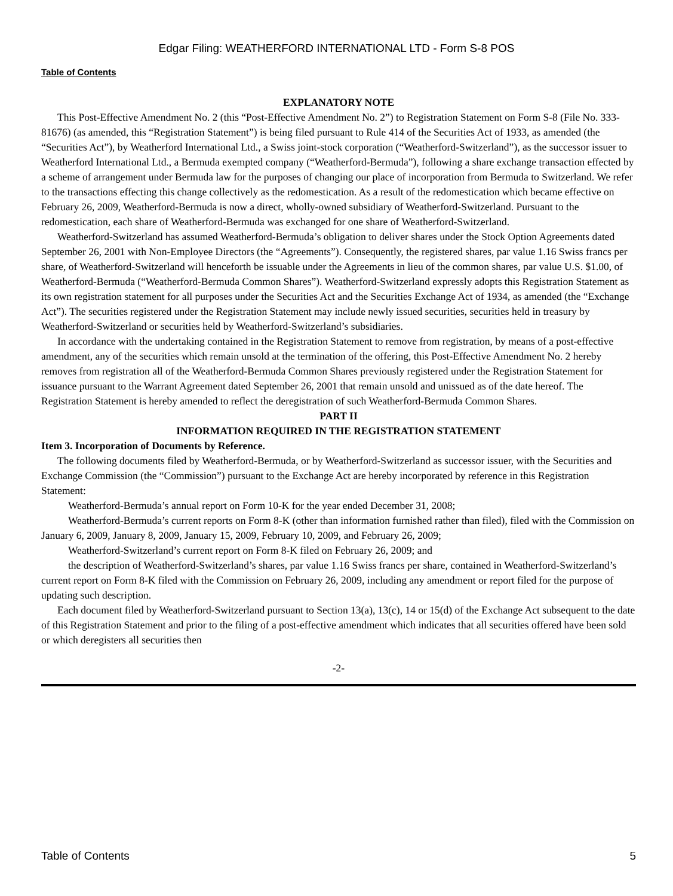Edgar Filing: WEATHERFORD INTERNATIONAL LTD - Form S-8 POS
Table of Contents
EXPLANATORY NOTE
This Post-Effective Amendment No. 2 (this “Post-Effective Amendment No. 2”) to Registration Statement on Form S-8 (File No. 333-81676) (as amended, this “Registration Statement”) is being filed pursuant to Rule 414 of the Securities Act of 1933, as amended (the “Securities Act”), by Weatherford International Ltd., a Swiss joint-stock corporation (“Weatherford-Switzerland”), as the successor issuer to Weatherford International Ltd., a Bermuda exempted company (“Weatherford-Bermuda”), following a share exchange transaction effected by a scheme of arrangement under Bermuda law for the purposes of changing our place of incorporation from Bermuda to Switzerland. We refer to the transactions effecting this change collectively as the redomestication. As a result of the redomestication which became effective on February 26, 2009, Weatherford-Bermuda is now a direct, wholly-owned subsidiary of Weatherford-Switzerland. Pursuant to the redomestication, each share of Weatherford-Bermuda was exchanged for one share of Weatherford-Switzerland.
Weatherford-Switzerland has assumed Weatherford-Bermuda’s obligation to deliver shares under the Stock Option Agreements dated September 26, 2001 with Non-Employee Directors (the “Agreements”). Consequently, the registered shares, par value 1.16 Swiss francs per share, of Weatherford-Switzerland will henceforth be issuable under the Agreements in lieu of the common shares, par value U.S. $1.00, of Weatherford-Bermuda (“Weatherford-Bermuda Common Shares”). Weatherford-Switzerland expressly adopts this Registration Statement as its own registration statement for all purposes under the Securities Act and the Securities Exchange Act of 1934, as amended (the “Exchange Act”). The securities registered under the Registration Statement may include newly issued securities, securities held in treasury by Weatherford-Switzerland or securities held by Weatherford-Switzerland’s subsidiaries.
In accordance with the undertaking contained in the Registration Statement to remove from registration, by means of a post-effective amendment, any of the securities which remain unsold at the termination of the offering, this Post-Effective Amendment No. 2 hereby removes from registration all of the Weatherford-Bermuda Common Shares previously registered under the Registration Statement for issuance pursuant to the Warrant Agreement dated September 26, 2001 that remain unsold and unissued as of the date hereof. The Registration Statement is hereby amended to reflect the deregistration of such Weatherford-Bermuda Common Shares.
PART II
INFORMATION REQUIRED IN THE REGISTRATION STATEMENT
Item 3. Incorporation of Documents by Reference.
The following documents filed by Weatherford-Bermuda, or by Weatherford-Switzerland as successor issuer, with the Securities and Exchange Commission (the “Commission”) pursuant to the Exchange Act are hereby incorporated by reference in this Registration Statement:
Weatherford-Bermuda’s annual report on Form 10-K for the year ended December 31, 2008;
Weatherford-Bermuda’s current reports on Form 8-K (other than information furnished rather than filed), filed with the Commission on January 6, 2009, January 8, 2009, January 15, 2009, February 10, 2009, and February 26, 2009;
Weatherford-Switzerland’s current report on Form 8-K filed on February 26, 2009; and
the description of Weatherford-Switzerland’s shares, par value 1.16 Swiss francs per share, contained in Weatherford-Switzerland’s current report on Form 8-K filed with the Commission on February 26, 2009, including any amendment or report filed for the purpose of updating such description.
Each document filed by Weatherford-Switzerland pursuant to Section 13(a), 13(c), 14 or 15(d) of the Exchange Act subsequent to the date of this Registration Statement and prior to the filing of a post-effective amendment which indicates that all securities offered have been sold or which deregisters all securities then
-2-
Table of Contents 5